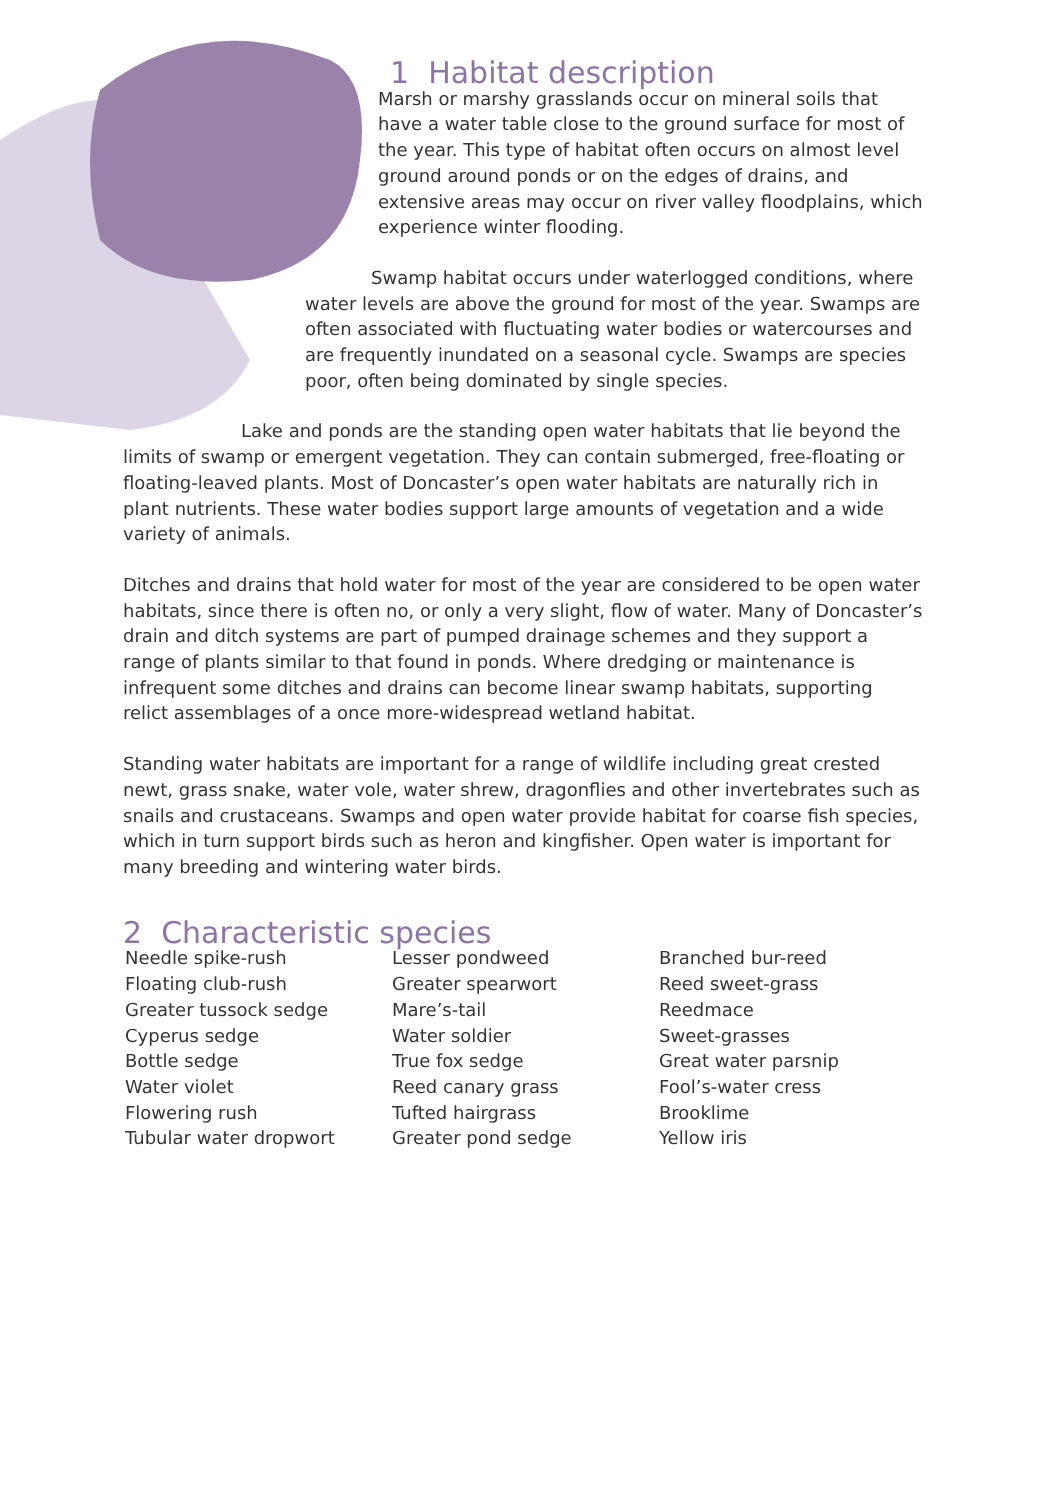1 Habitat description
Marsh or marshy grasslands occur on mineral soils that have a water table close to the ground surface for most of the year. This type of habitat often occurs on almost level ground around ponds or on the edges of drains, and extensive areas may occur on river valley floodplains, which experience winter flooding.
Swamp habitat occurs under waterlogged conditions, where water levels are above the ground for most of the year. Swamps are often associated with fluctuating water bodies or watercourses and are frequently inundated on a seasonal cycle. Swamps are species poor, often being dominated by single species.
Lake and ponds are the standing open water habitats that lie beyond the limits of swamp or emergent vegetation. They can contain submerged, free-floating or floating-leaved plants. Most of Doncaster’s open water habitats are naturally rich in plant nutrients. These water bodies support large amounts of vegetation and a wide variety of animals.
Ditches and drains that hold water for most of the year are considered to be open water habitats, since there is often no, or only a very slight, flow of water. Many of Doncaster’s drain and ditch systems are part of pumped drainage schemes and they support a range of plants similar to that found in ponds. Where dredging or maintenance is infrequent some ditches and drains can become linear swamp habitats, supporting relict assemblages of a once more-widespread wetland habitat.
Standing water habitats are important for a range of wildlife including great crested newt, grass snake, water vole, water shrew, dragonflies and other invertebrates such as snails and crustaceans. Swamps and open water provide habitat for coarse fish species, which in turn support birds such as heron and kingfisher. Open water is important for many breeding and wintering water birds.
2 Characteristic species
Needle spike-rush
Floating club-rush
Greater tussock sedge
Cyperus sedge
Bottle sedge
Water violet
Flowering rush
Tubular water dropwort
Lesser pondweed
Greater spearwort
Mare’s-tail
Water soldier
True fox sedge
Reed canary grass
Tufted hairgrass
Greater pond sedge
Branched bur-reed
Reed sweet-grass
Reedmace
Sweet-grasses
Great water parsnip
Fool’s-water cress
Brooklime
Yellow iris